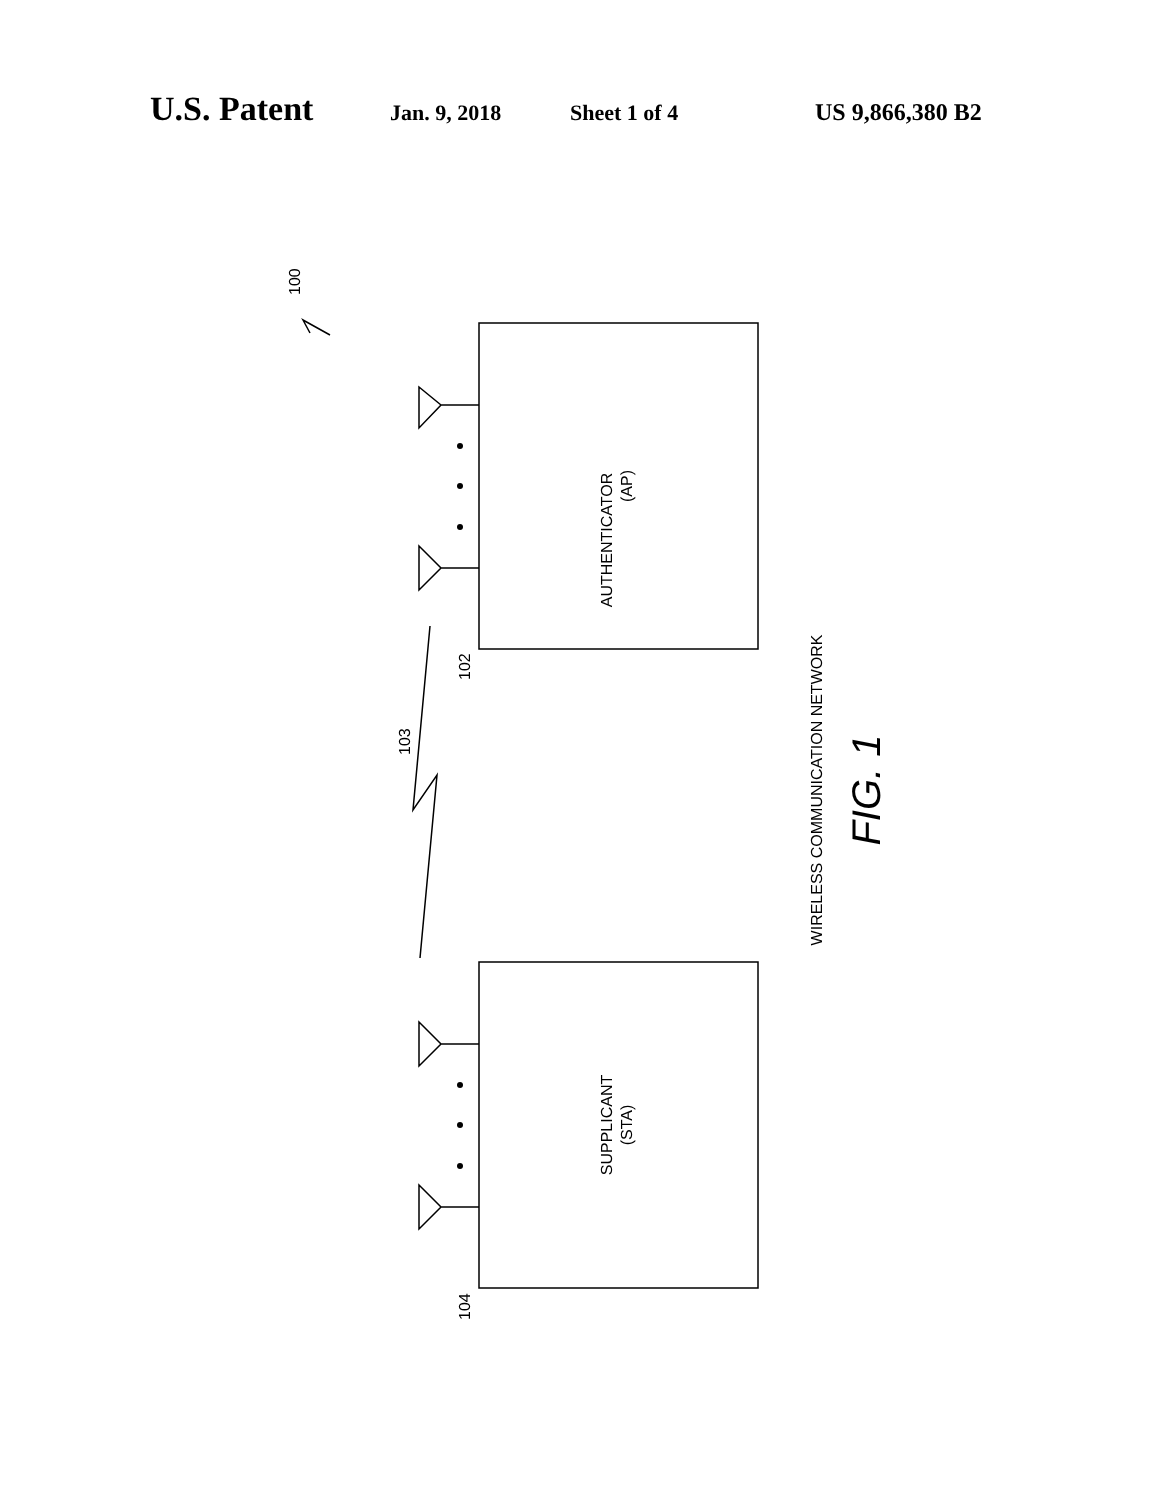U.S. Patent Jan. 9, 2018 Sheet 1 of 4 US 9,866,380 B2
100
102
103
104
AUTHENTICATOR
(AP)
SUPPLICANT
(STA)
WIRELESS COMMUNICATION NETWORK
FIG. 1